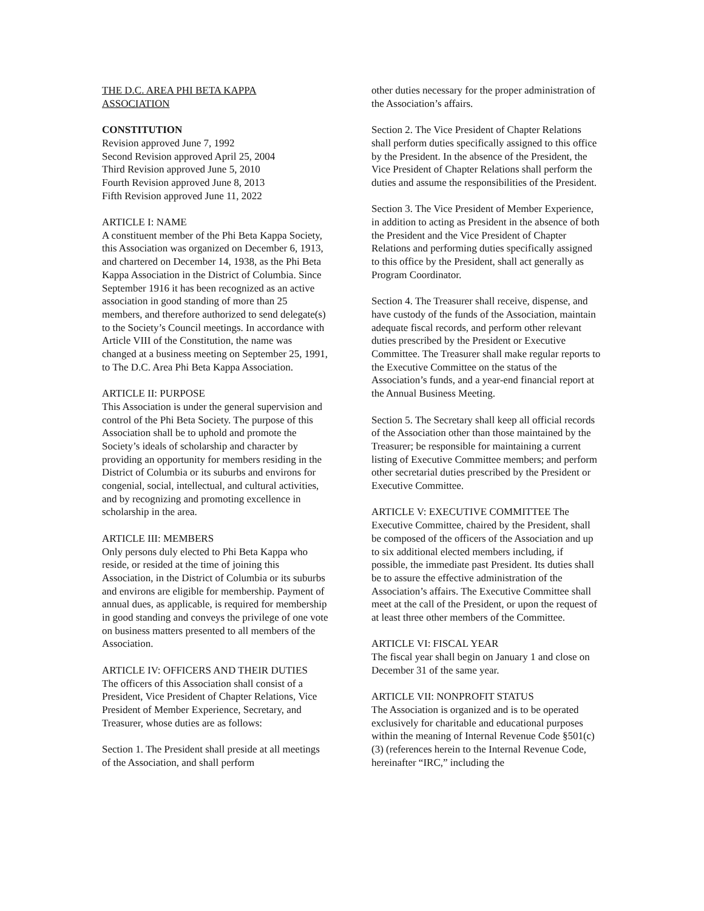THE D.C. AREA PHI BETA KAPPA
ASSOCIATION
CONSTITUTION
Revision approved June 7, 1992
Second Revision approved April 25, 2004
Third Revision approved June 5, 2010
Fourth Revision approved June 8, 2013
Fifth Revision approved June 11, 2022
ARTICLE I: NAME
A constituent member of the Phi Beta Kappa Society, this Association was organized on December 6, 1913, and chartered on December 14, 1938, as the Phi Beta Kappa Association in the District of Columbia. Since September 1916 it has been recognized as an active association in good standing of more than 25 members, and therefore authorized to send delegate(s) to the Society’s Council meetings. In accordance with Article VIII of the Constitution, the name was changed at a business meeting on September 25, 1991, to The D.C. Area Phi Beta Kappa Association.
ARTICLE II: PURPOSE
This Association is under the general supervision and control of the Phi Beta Society. The purpose of this Association shall be to uphold and promote the Society’s ideals of scholarship and character by providing an opportunity for members residing in the District of Columbia or its suburbs and environs for congenial, social, intellectual, and cultural activities, and by recognizing and promoting excellence in scholarship in the area.
ARTICLE III: MEMBERS
Only persons duly elected to Phi Beta Kappa who reside, or resided at the time of joining this Association, in the District of Columbia or its suburbs and environs are eligible for membership. Payment of annual dues, as applicable, is required for membership in good standing and conveys the privilege of one vote on business matters presented to all members of the Association.
ARTICLE IV: OFFICERS AND THEIR DUTIES
The officers of this Association shall consist of a President, Vice President of Chapter Relations, Vice President of Member Experience, Secretary, and Treasurer, whose duties are as follows:
Section 1. The President shall preside at all meetings of the Association, and shall perform
other duties necessary for the proper administration of the Association’s affairs.
Section 2. The Vice President of Chapter Relations shall perform duties specifically assigned to this office by the President. In the absence of the President, the Vice President of Chapter Relations shall perform the duties and assume the responsibilities of the President.
Section 3. The Vice President of Member Experience, in addition to acting as President in the absence of both the President and the Vice President of Chapter Relations and performing duties specifically assigned to this office by the President, shall act generally as Program Coordinator.
Section 4. The Treasurer shall receive, dispense, and have custody of the funds of the Association, maintain adequate fiscal records, and perform other relevant duties prescribed by the President or Executive Committee. The Treasurer shall make regular reports to the Executive Committee on the status of the Association’s funds, and a year-end financial report at the Annual Business Meeting.
Section 5. The Secretary shall keep all official records of the Association other than those maintained by the Treasurer; be responsible for maintaining a current listing of Executive Committee members; and perform other secretarial duties prescribed by the President or Executive Committee.
ARTICLE V: EXECUTIVE COMMITTEE The Executive Committee, chaired by the President, shall be composed of the officers of the Association and up to six additional elected members including, if possible, the immediate past President. Its duties shall be to assure the effective administration of the Association’s affairs. The Executive Committee shall meet at the call of the President, or upon the request of at least three other members of the Committee.
ARTICLE VI: FISCAL YEAR
The fiscal year shall begin on January 1 and close on December 31 of the same year.
ARTICLE VII: NONPROFIT STATUS
The Association is organized and is to be operated exclusively for charitable and educational purposes within the meaning of Internal Revenue Code §501(c)(3) (references herein to the Internal Revenue Code, hereinafter “IRC,” including the